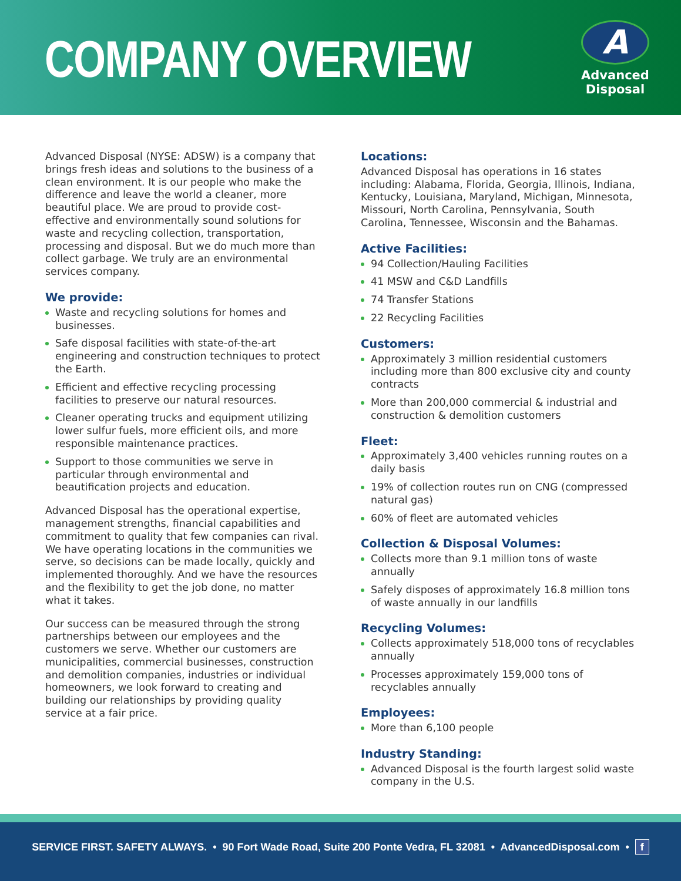COMPANY OVERVIEW
A
Advanced
Disposal
Advanced Disposal (NYSE: ADSW) is a company that brings fresh ideas and solutions to the business of a clean environment. It is our people who make the difference and leave the world a cleaner, more beautiful place. We are proud to provide cost-effective and environmentally sound solutions for waste and recycling collection, transportation, processing and disposal. But we do much more than collect garbage. We truly are an environmental services company.
We provide:
Waste and recycling solutions for homes and businesses.
Safe disposal facilities with state-of-the-art engineering and construction techniques to protect the Earth.
Efficient and effective recycling processing facilities to preserve our natural resources.
Cleaner operating trucks and equipment utilizing lower sulfur fuels, more efficient oils, and more responsible maintenance practices.
Support to those communities we serve in particular through environmental and beautification projects and education.
Advanced Disposal has the operational expertise, management strengths, financial capabilities and commitment to quality that few companies can rival. We have operating locations in the communities we serve, so decisions can be made locally, quickly and implemented thoroughly. And we have the resources and the flexibility to get the job done, no matter what it takes.
Our success can be measured through the strong partnerships between our employees and the customers we serve. Whether our customers are municipalities, commercial businesses, construction and demolition companies, industries or individual homeowners, we look forward to creating and building our relationships by providing quality service at a fair price.
Locations:
Advanced Disposal has operations in 16 states including: Alabama, Florida, Georgia, Illinois, Indiana, Kentucky, Louisiana, Maryland, Michigan, Minnesota, Missouri, North Carolina, Pennsylvania, South Carolina, Tennessee, Wisconsin and the Bahamas.
Active Facilities:
94 Collection/Hauling Facilities
41 MSW and C&D Landfills
74 Transfer Stations
22 Recycling Facilities
Customers:
Approximately 3 million residential customers including more than 800 exclusive city and county contracts
More than 200,000 commercial & industrial and construction & demolition customers
Fleet:
Approximately 3,400 vehicles running routes on a daily basis
19% of collection routes run on CNG (compressed natural gas)
60% of fleet are automated vehicles
Collection & Disposal Volumes:
Collects more than 9.1 million tons of waste annually
Safely disposes of approximately 16.8 million tons of waste annually in our landfills
Recycling Volumes:
Collects approximately 518,000 tons of recyclables annually
Processes approximately 159,000 tons of recyclables annually
Employees:
More than 6,100 people
Industry Standing:
Advanced Disposal is the fourth largest solid waste company in the U.S.
SERVICE FIRST. SAFETY ALWAYS. • 90 Fort Wade Road, Suite 200 Ponte Vedra, FL 32081 • AdvancedDisposal.com • f